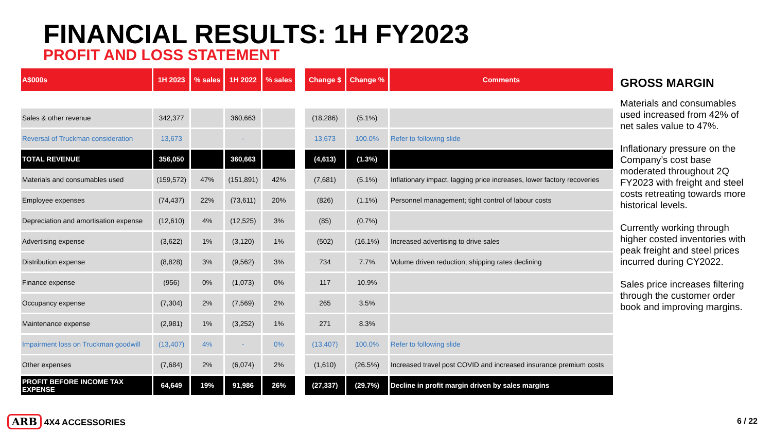FINANCIAL RESULTS: 1H FY2023
PROFIT AND LOSS STATEMENT
| A$000s | 1H 2023 | % sales | 1H 2022 | % sales | | Change $ | Change % | Comments |
| --- | --- | --- | --- | --- | --- | --- | --- | --- |
| Sales & other revenue | 342,377 | | 360,663 | | | (18,286) | (5.1%) | |
| Reversal of Truckman consideration | 13,673 | | - | | | 13,673 | 100.0% | Refer to following slide |
| TOTAL REVENUE | 356,050 | | 360,663 | | | (4,613) | (1.3%) | |
| Materials and consumables used | (159,572) | 47% | (151,891) | 42% | | (7,681) | (5.1%) | Inflationary impact, lagging price increases, lower factory recoveries |
| Employee expenses | (74,437) | 22% | (73,611) | 20% | | (826) | (1.1%) | Personnel management; tight control of labour costs |
| Depreciation and amortisation expense | (12,610) | 4% | (12,525) | 3% | | (85) | (0.7%) | |
| Advertising expense | (3,622) | 1% | (3,120) | 1% | | (502) | (16.1%) | Increased advertising to drive sales |
| Distribution expense | (8,828) | 3% | (9,562) | 3% | | 734 | 7.7% | Volume driven reduction; shipping rates declining |
| Finance expense | (956) | 0% | (1,073) | 0% | | 117 | 10.9% | |
| Occupancy expense | (7,304) | 2% | (7,569) | 2% | | 265 | 3.5% | |
| Maintenance expense | (2,981) | 1% | (3,252) | 1% | | 271 | 8.3% | |
| Impairment loss on Truckman goodwill | (13,407) | 4% | - | 0% | | (13,407) | 100.0% | Refer to following slide |
| Other expenses | (7,684) | 2% | (6,074) | 2% | | (1,610) | (26.5%) | Increased travel post COVID and increased insurance premium costs |
| PROFIT BEFORE INCOME TAX EXPENSE | 64,649 | 19% | 91,986 | 26% | | (27,337) | (29.7%) | Decline in profit margin driven by sales margins |
GROSS MARGIN
Materials and consumables used increased from 42% of net sales value to 47%.
Inflationary pressure on the Company’s cost base moderated throughout 2Q FY2023 with freight and steel costs retreating towards more historical levels.
Currently working through higher costed inventories with peak freight and steel prices incurred during CY2022.
Sales price increases filtering through the customer order book and improving margins.
ARB 4X4 ACCESSORIES 6 / 22